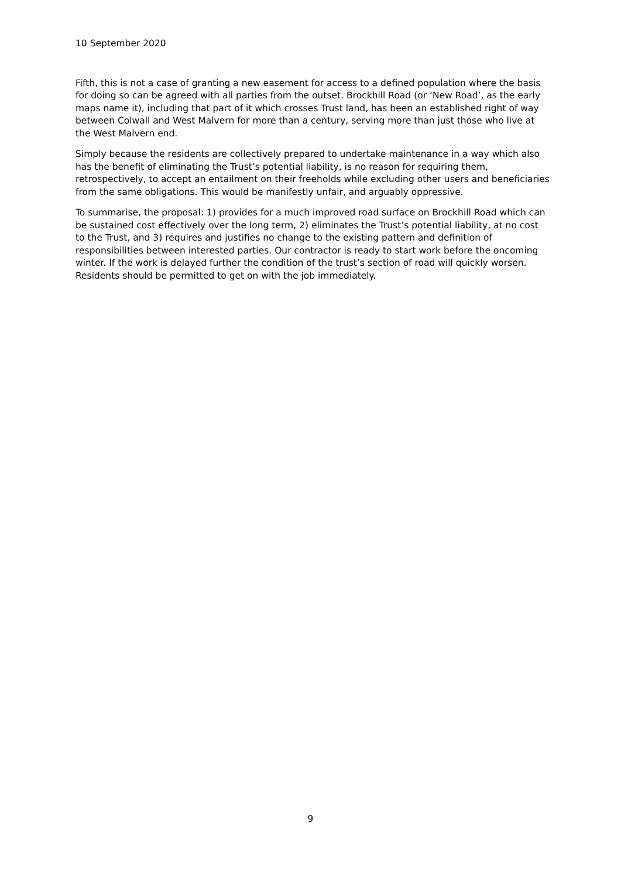10 September 2020
Fifth, this is not a case of granting a new easement for access to a defined population where the basis for doing so can be agreed with all parties from the outset. Brockhill Road (or ‘New Road’, as the early maps name it), including that part of it which crosses Trust land, has been an established right of way between Colwall and West Malvern for more than a century, serving more than just those who live at the West Malvern end.
Simply because the residents are collectively prepared to undertake maintenance in a way which also has the benefit of eliminating the Trust’s potential liability, is no reason for requiring them, retrospectively, to accept an entailment on their freeholds while excluding other users and beneficiaries from the same obligations. This would be manifestly unfair, and arguably oppressive.
To summarise, the proposal: 1) provides for a much improved road surface on Brockhill Road which can be sustained cost effectively over the long term, 2) eliminates the Trust’s potential liability, at no cost to the Trust, and 3) requires and justifies no change to the existing pattern and definition of responsibilities between interested parties. Our contractor is ready to start work before the oncoming winter. If the work is delayed further the condition of the trust’s section of road will quickly worsen. Residents should be permitted to get on with the job immediately.
9